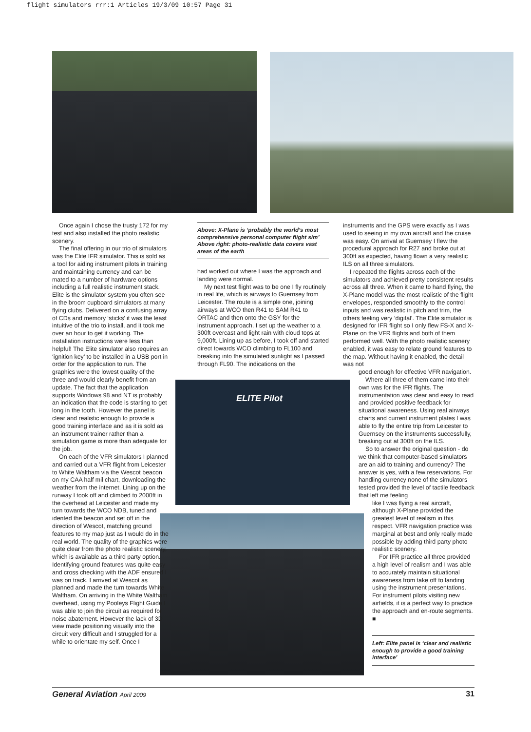flight simulators rrr:1 Articles 19/3/09 10:57 Page 31
ELITE Pilot
Once again I chose the trusty 172 for my test and also installed the photo realistic scenery.
The final offering in our trio of simulators was the Elite IFR simulator. This is sold as a tool for aiding instrument pilots in training and maintaining currency and can be mated to a number of hardware options including a full realistic instrument stack. Elite is the simulator system you often see in the broom cupboard simulators at many flying clubs. Delivered on a confusing array of CDs and memory ‘sticks’ it was the least intuitive of the trio to install, and it took me over an hour to get it working. The installation instructions were less than helpful! The Elite simulator also requires an ‘ignition key’ to be installed in a USB port in order for the application to run. The graphics were the lowest quality of the three and would clearly benefit from an update. The fact that the application supports Windows 98 and NT is probably an indication that the code is starting to get long in the tooth. However the panel is clear and realistic enough to provide a good training interface and as it is sold as an instrument trainer rather than a simulation game is more than adequate for the job.
On each of the VFR simulators I planned and carried out a VFR flight from Leicester to White Waltham via the Wescot beacon on my CAA half mil chart, downloading the weather from the internet. Lining up on the runway I took off and climbed to 2000ft in the overhead at Leicester and made my turn towards the WCO NDB, tuned and idented the beacon and set off in the direction of Wescot, matching ground features to my map just as I would do in the real world. The quality of the graphics were quite clear from the photo realistic scenery, which is available as a third party option. Identifying ground features was quite easy and cross checking with the ADF ensured I was on track. I arrived at Wescot as planned and made the turn towards White Waltham. On arriving in the White Waltham overhead, using my Pooleys Flight Guide I was able to join the circuit as required for noise abatement. However the lack of 3D view made positioning visually into the circuit very difficult and I struggled for a while to orientate my self. Once I
Above: X-Plane is ‘probably the world’s most comprehensive personal computer flight sim’
Above right: photo-realistic data covers vast areas of the earth
had worked out where I was the approach and landing were normal.
My next test flight was to be one I fly routinely in real life, which is airways to Guernsey from Leicester. The route is a simple one, joining airways at WCO then R41 to SAM R41 to ORTAC and then onto the GSY for the instrument approach. I set up the weather to a 300ft overcast and light rain with cloud tops at 9,000ft. Lining up as before, I took off and started direct towards WCO climbing to FL100 and breaking into the simulated sunlight as I passed through FL90. The indications on the
instruments and the GPS were exactly as I was used to seeing in my own aircraft and the cruise was easy. On arrival at Guernsey I flew the procedural approach for R27 and broke out at 300ft as expected, having flown a very realistic ILS on all three simulators.
I repeated the flights across each of the simulators and achieved pretty consistent results across all three. When it came to hand flying, the X-Plane model was the most realistic of the flight envelopes, responded smoothly to the control inputs and was realistic in pitch and trim, the others feeling very ‘digital’. The Elite simulator is designed for IFR flight so I only flew FS-X and X-Plane on the VFR flights and both of them performed well. With the photo realistic scenery enabled, it was easy to relate ground features to the map. Without having it enabled, the detail was not
good enough for effective VFR navigation.
Where all three of them came into their own was for the IFR flights. The instrumentation was clear and easy to read and provided positive feedback for situational awareness. Using real airways charts and current instrument plates I was able to fly the entire trip from Leicester to Guernsey on the instruments successfully, breaking out at 300ft on the ILS.
So to answer the original question - do we think that computer-based simulators are an aid to training and currency? The answer is yes, with a few reservations. For handling currency none of the simulators tested provided the level of tactile feedback that left me feeling
like I was flying a real aircraft, although X-Plane provided the greatest level of realism in this respect. VFR navigation practice was marginal at best and only really made possible by adding third party photo realistic scenery.
For IFR practice all three provided a high level of realism and I was able to accurately maintain situational awareness from take off to landing using the instrument presentations. For instrument pilots visiting new airfields, it is a perfect way to practice the approach and en-route segments. ■
Left: Elite panel is ‘clear and realistic enough to provide a good training interface’
General Aviation April 2009 31